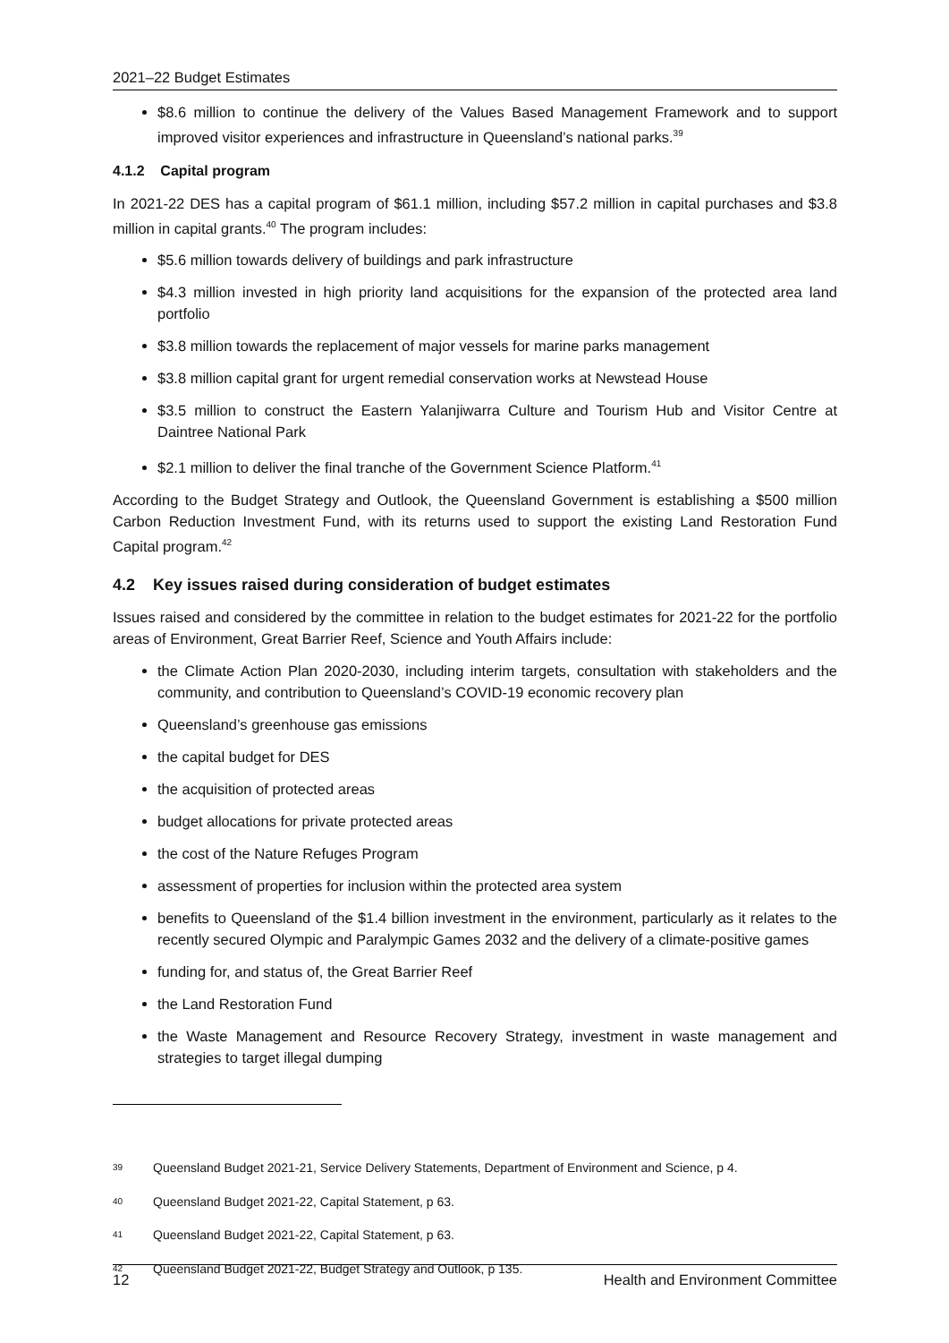2021–22 Budget Estimates
$8.6 million to continue the delivery of the Values Based Management Framework and to support improved visitor experiences and infrastructure in Queensland’s national parks.<sup>39</sup>
4.1.2 Capital program
In 2021-22 DES has a capital program of $61.1 million, including $57.2 million in capital purchases and $3.8 million in capital grants.<sup>40</sup> The program includes:
$5.6 million towards delivery of buildings and park infrastructure
$4.3 million invested in high priority land acquisitions for the expansion of the protected area land portfolio
$3.8 million towards the replacement of major vessels for marine parks management
$3.8 million capital grant for urgent remedial conservation works at Newstead House
$3.5 million to construct the Eastern Yalanjiwarra Culture and Tourism Hub and Visitor Centre at Daintree National Park
$2.1 million to deliver the final tranche of the Government Science Platform.<sup>41</sup>
According to the Budget Strategy and Outlook, the Queensland Government is establishing a $500 million Carbon Reduction Investment Fund, with its returns used to support the existing Land Restoration Fund Capital program.<sup>42</sup>
4.2 Key issues raised during consideration of budget estimates
Issues raised and considered by the committee in relation to the budget estimates for 2021-22 for the portfolio areas of Environment, Great Barrier Reef, Science and Youth Affairs include:
the Climate Action Plan 2020-2030, including interim targets, consultation with stakeholders and the community, and contribution to Queensland’s COVID-19 economic recovery plan
Queensland’s greenhouse gas emissions
the capital budget for DES
the acquisition of protected areas
budget allocations for private protected areas
the cost of the Nature Refuges Program
assessment of properties for inclusion within the protected area system
benefits to Queensland of the $1.4 billion investment in the environment, particularly as it relates to the recently secured Olympic and Paralympic Games 2032 and the delivery of a climate-positive games
funding for, and status of, the Great Barrier Reef
the Land Restoration Fund
the Waste Management and Resource Recovery Strategy, investment in waste management and strategies to target illegal dumping
<sup>39</sup> Queensland Budget 2021-21, Service Delivery Statements, Department of Environment and Science, p 4.
<sup>40</sup> Queensland Budget 2021-22, Capital Statement, p 63.
<sup>41</sup> Queensland Budget 2021-22, Capital Statement, p 63.
<sup>42</sup> Queensland Budget 2021-22, Budget Strategy and Outlook, p 135.
12 Health and Environment Committee